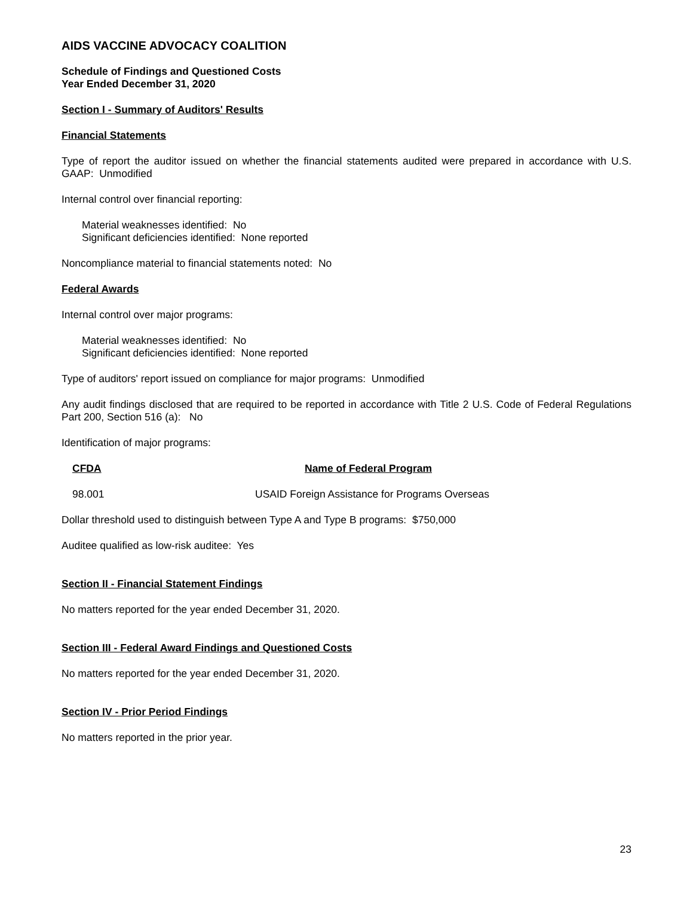AIDS VACCINE ADVOCACY COALITION
Schedule of Findings and Questioned Costs
Year Ended December 31, 2020
Section I - Summary of Auditors' Results
Financial Statements
Type of report the auditor issued on whether the financial statements audited were prepared in accordance with U.S. GAAP: Unmodified
Internal control over financial reporting:
Material weaknesses identified: No
Significant deficiencies identified: None reported
Noncompliance material to financial statements noted: No
Federal Awards
Internal control over major programs:
Material weaknesses identified: No
Significant deficiencies identified: None reported
Type of auditors' report issued on compliance for major programs: Unmodified
Any audit findings disclosed that are required to be reported in accordance with Title 2 U.S. Code of Federal Regulations Part 200, Section 516 (a): No
Identification of major programs:
| CFDA | Name of Federal Program |
| --- | --- |
| 98.001 | USAID Foreign Assistance for Programs Overseas |
Dollar threshold used to distinguish between Type A and Type B programs: $750,000
Auditee qualified as low-risk auditee: Yes
Section II - Financial Statement Findings
No matters reported for the year ended December 31, 2020.
Section III - Federal Award Findings and Questioned Costs
No matters reported for the year ended December 31, 2020.
Section IV - Prior Period Findings
No matters reported in the prior year.
23